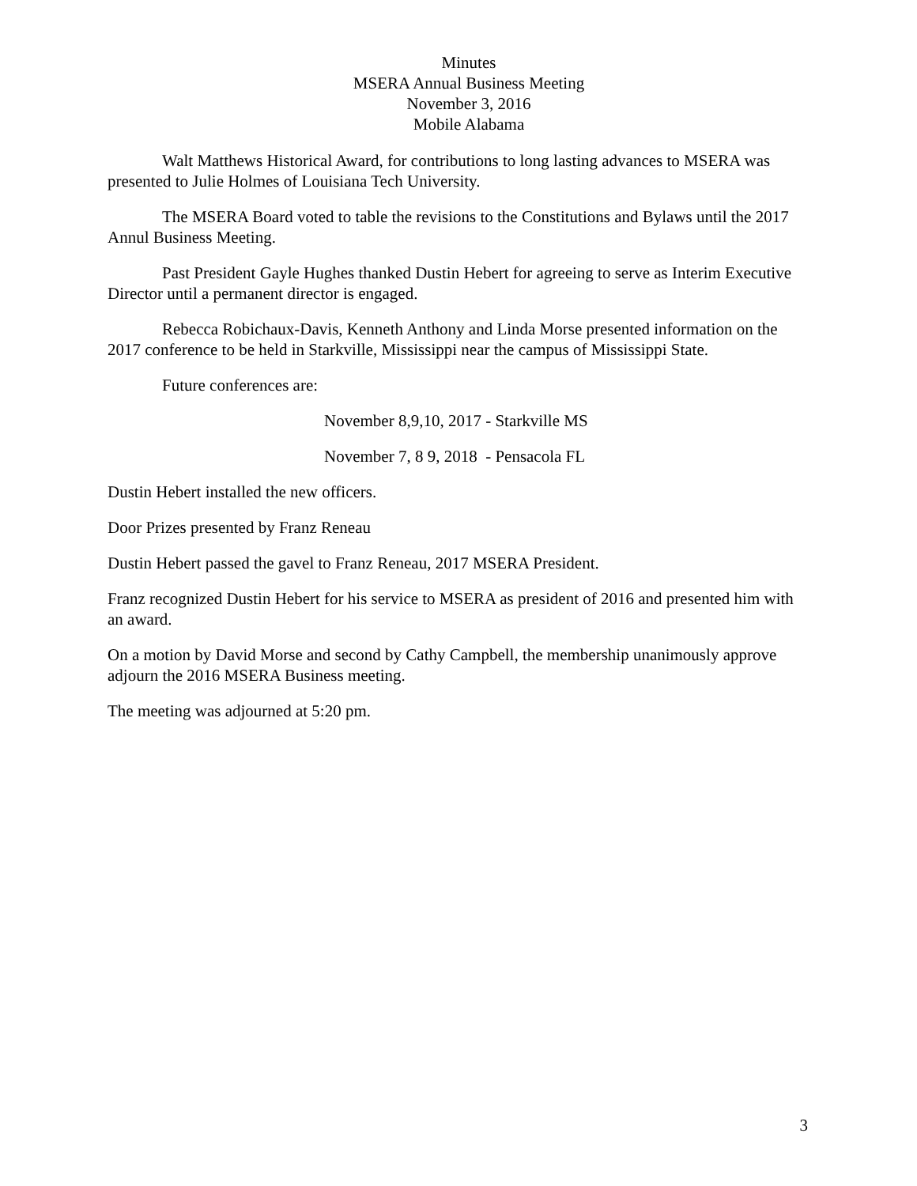Minutes
MSERA Annual Business Meeting
November 3, 2016
Mobile Alabama
Walt Matthews Historical Award, for contributions to long lasting advances to MSERA was presented to Julie Holmes of Louisiana Tech University.
The MSERA Board voted to table the revisions to the Constitutions and Bylaws until the 2017 Annul Business Meeting.
Past President Gayle Hughes thanked Dustin Hebert for agreeing to serve as Interim Executive Director until a permanent director is engaged.
Rebecca Robichaux-Davis, Kenneth Anthony and Linda Morse presented information on the 2017 conference to be held in Starkville, Mississippi near the campus of Mississippi State.
Future conferences are:
November 8,9,10, 2017 - Starkville MS
November 7, 8 9, 2018 - Pensacola FL
Dustin Hebert installed the new officers.
Door Prizes presented by Franz Reneau
Dustin Hebert passed the gavel to Franz Reneau, 2017 MSERA President.
Franz recognized Dustin Hebert for his service to MSERA as president of 2016 and presented him with an award.
On a motion by David Morse and second by Cathy Campbell, the membership unanimously approve adjourn the 2016 MSERA Business meeting.
The meeting was adjourned at 5:20 pm.
3